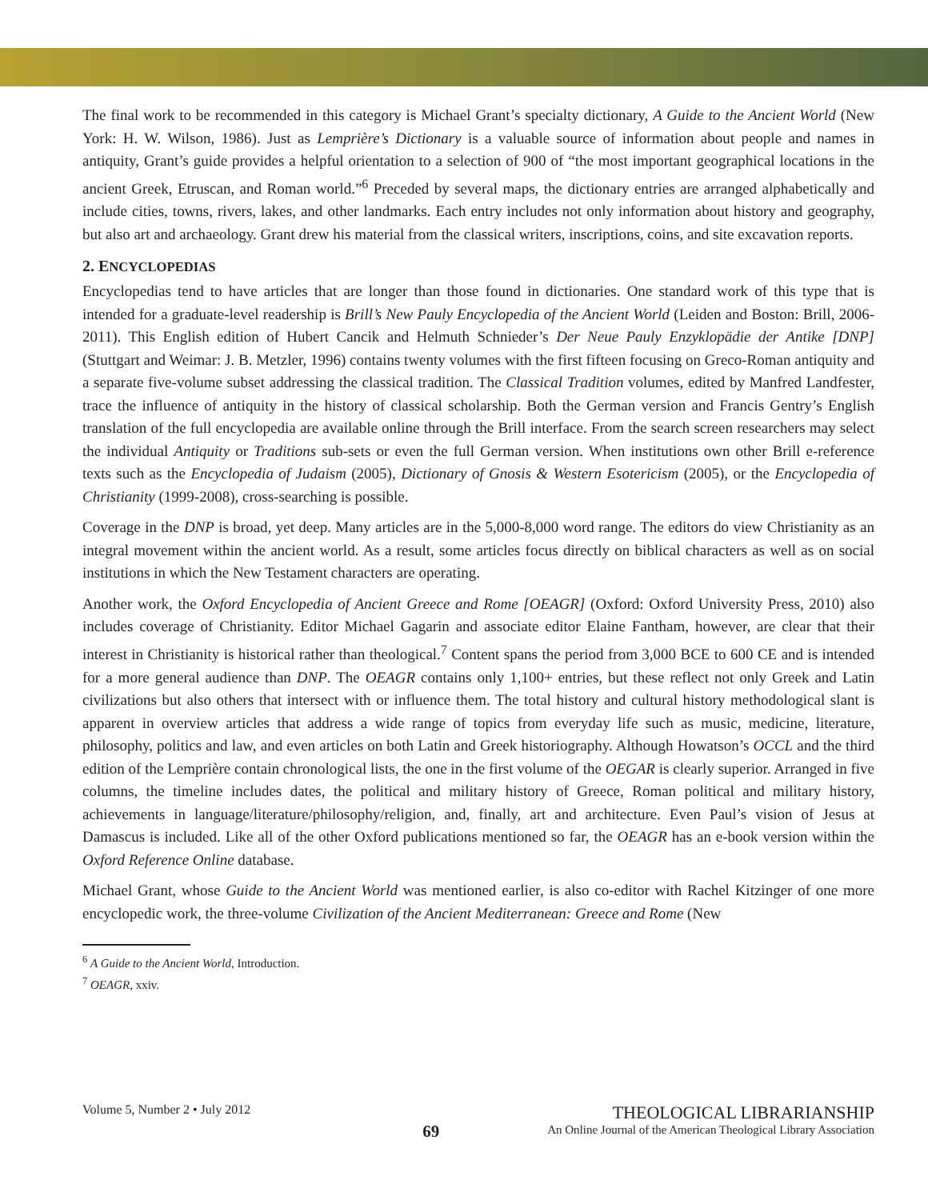The final work to be recommended in this category is Michael Grant’s specialty dictionary, A Guide to the Ancient World (New York: H. W. Wilson, 1986). Just as Lemprière’s Dictionary is a valuable source of information about people and names in antiquity, Grant’s guide provides a helpful orientation to a selection of 900 of “the most important geographical locations in the ancient Greek, Etruscan, and Roman world.”<sup>6</sup> Preceded by several maps, the dictionary entries are arranged alphabetically and include cities, towns, rivers, lakes, and other landmarks. Each entry includes not only information about history and geography, but also art and archaeology. Grant drew his material from the classical writers, inscriptions, coins, and site excavation reports.
2. ENCYCLOPEDIAS
Encyclopedias tend to have articles that are longer than those found in dictionaries. One standard work of this type that is intended for a graduate-level readership is Brill’s New Pauly Encyclopedia of the Ancient World (Leiden and Boston: Brill, 2006-2011). This English edition of Hubert Cancik and Helmuth Schnieder’s Der Neue Pauly Enzyklopädie der Antike [DNP] (Stuttgart and Weimar: J. B. Metzler, 1996) contains twenty volumes with the first fifteen focusing on Greco-Roman antiquity and a separate five-volume subset addressing the classical tradition. The Classical Tradition volumes, edited by Manfred Landfester, trace the influence of antiquity in the history of classical scholarship. Both the German version and Francis Gentry’s English translation of the full encyclopedia are available online through the Brill interface. From the search screen researchers may select the individual Antiquity or Traditions sub-sets or even the full German version. When institutions own other Brill e-reference texts such as the Encyclopedia of Judaism (2005), Dictionary of Gnosis & Western Esotericism (2005), or the Encyclopedia of Christianity (1999-2008), cross-searching is possible.
Coverage in the DNP is broad, yet deep. Many articles are in the 5,000-8,000 word range. The editors do view Christianity as an integral movement within the ancient world. As a result, some articles focus directly on biblical characters as well as on social institutions in which the New Testament characters are operating.
Another work, the Oxford Encyclopedia of Ancient Greece and Rome [OEAGR] (Oxford: Oxford University Press, 2010) also includes coverage of Christianity. Editor Michael Gagarin and associate editor Elaine Fantham, however, are clear that their interest in Christianity is historical rather than theological.<sup>7</sup> Content spans the period from 3,000 BCE to 600 CE and is intended for a more general audience than DNP. The OEAGR contains only 1,100+ entries, but these reflect not only Greek and Latin civilizations but also others that intersect with or influence them. The total history and cultural history methodological slant is apparent in overview articles that address a wide range of topics from everyday life such as music, medicine, literature, philosophy, politics and law, and even articles on both Latin and Greek historiography. Although Howatson’s OCCL and the third edition of the Lemprière contain chronological lists, the one in the first volume of the OEGAR is clearly superior. Arranged in five columns, the timeline includes dates, the political and military history of Greece, Roman political and military history, achievements in language/literature/philosophy/religion, and, finally, art and architecture. Even Paul’s vision of Jesus at Damascus is included. Like all of the other Oxford publications mentioned so far, the OEAGR has an e-book version within the Oxford Reference Online database.
Michael Grant, whose Guide to the Ancient World was mentioned earlier, is also co-editor with Rachel Kitzinger of one more encyclopedic work, the three-volume Civilization of the Ancient Mediterranean: Greece and Rome (New
<sup>6</sup> A Guide to the Ancient World, Introduction.
<sup>7</sup> OEAGR, xxiv.
Volume 5, Number 2 • July 2012
69
THEOLOGICAL LIBRARIANSHIP
An Online Journal of the American Theological Library Association